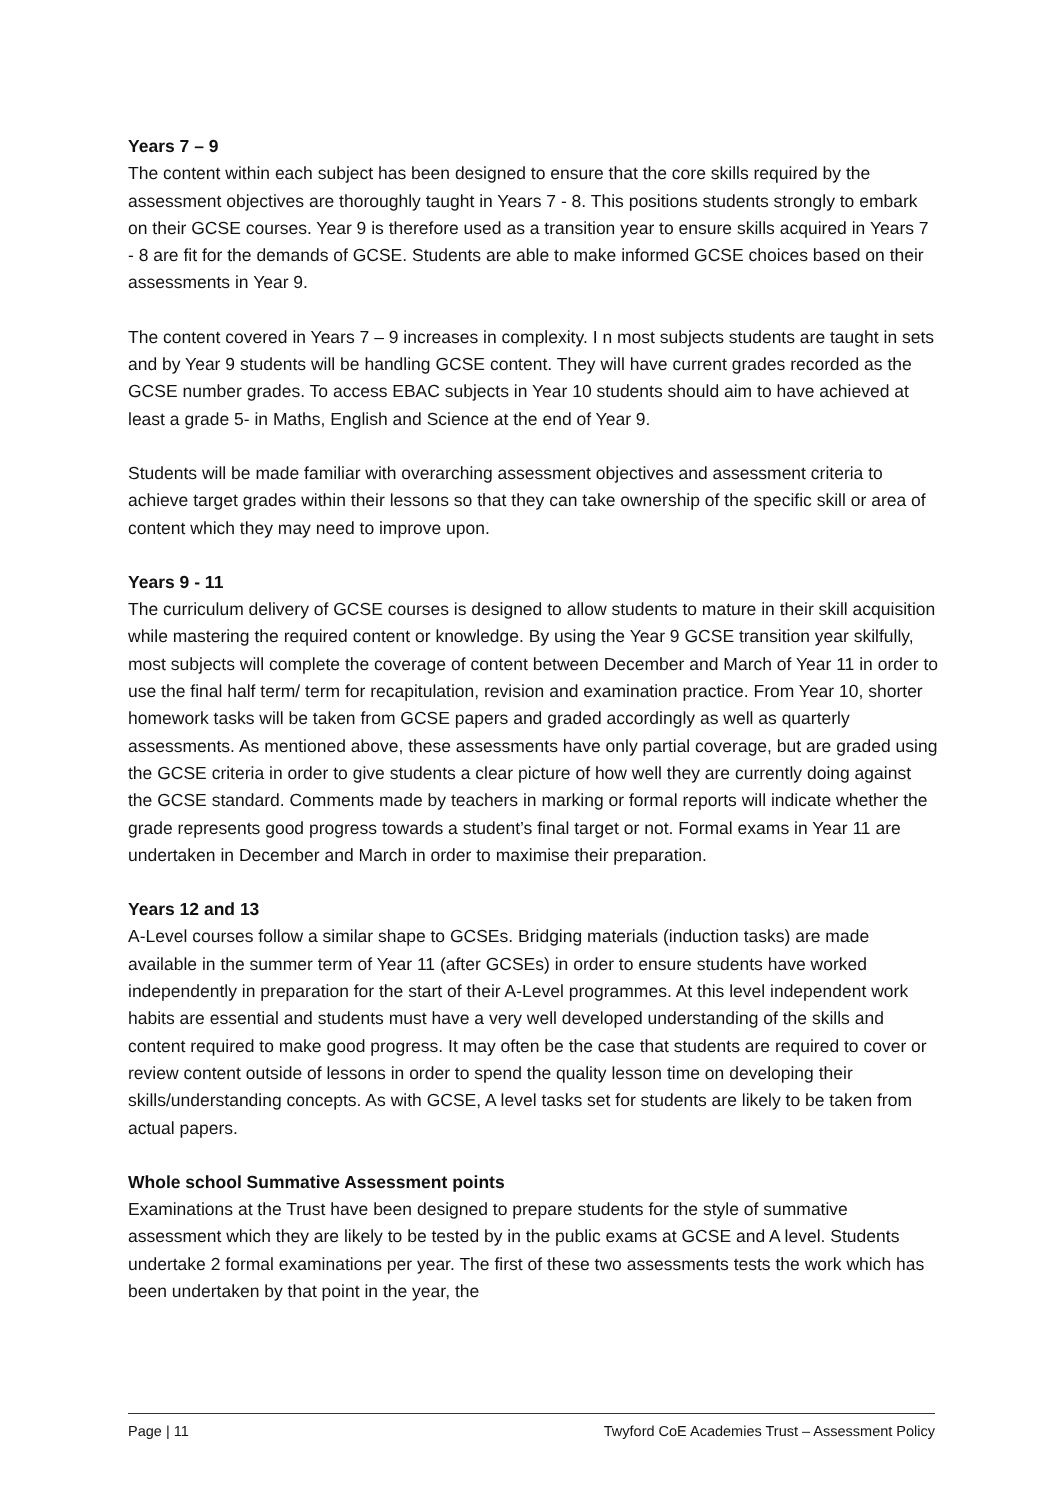Years 7 – 9
The content within each subject has been designed to ensure that the core skills required by the assessment objectives are thoroughly taught in Years 7 - 8. This positions students strongly to embark on their GCSE courses. Year 9 is therefore used as a transition year to ensure skills acquired in Years 7 - 8 are fit for the demands of GCSE. Students are able to make informed GCSE choices based on their assessments in Year 9.
The content covered in Years 7 – 9 increases in complexity. I n most subjects students are taught in sets and by Year 9 students will be handling GCSE content. They will have current grades recorded as the GCSE number grades. To access EBAC subjects in Year 10 students should aim to have achieved at least a grade 5- in Maths, English and Science at the end of Year 9.
Students will be made familiar with overarching assessment objectives and assessment criteria to achieve target grades within their lessons so that they can take ownership of the specific skill or area of content which they may need to improve upon.
Years 9 - 11
The curriculum delivery of GCSE courses is designed to allow students to mature in their skill acquisition while mastering the required content or knowledge. By using the Year 9 GCSE transition year skilfully, most subjects will complete the coverage of content between December and March of Year 11 in order to use the final half term/ term for recapitulation, revision and examination practice. From Year 10, shorter homework tasks will be taken from GCSE papers and graded accordingly as well as quarterly assessments. As mentioned above, these assessments have only partial coverage, but are graded using the GCSE criteria in order to give students a clear picture of how well they are currently doing against the GCSE standard. Comments made by teachers in marking or formal reports will indicate whether the grade represents good progress towards a student’s final target or not. Formal exams in Year 11 are undertaken in December and March in order to maximise their preparation.
Years 12 and 13
A-Level courses follow a similar shape to GCSEs. Bridging materials (induction tasks) are made available in the summer term of Year 11 (after GCSEs) in order to ensure students have worked independently in preparation for the start of their A-Level programmes. At this level independent work habits are essential and students must have a very well developed understanding of the skills and content required to make good progress. It may often be the case that students are required to cover or review content outside of lessons in order to spend the quality lesson time on developing their skills/understanding concepts. As with GCSE, A level tasks set for students are likely to be taken from actual papers.
Whole school Summative Assessment points
Examinations at the Trust have been designed to prepare students for the style of summative assessment which they are likely to be tested by in the public exams at GCSE and A level. Students undertake 2 formal examinations per year. The first of these two assessments tests the work which has been undertaken by that point in the year, the
Page | 11 Twyford CoE Academies Trust – Assessment Policy